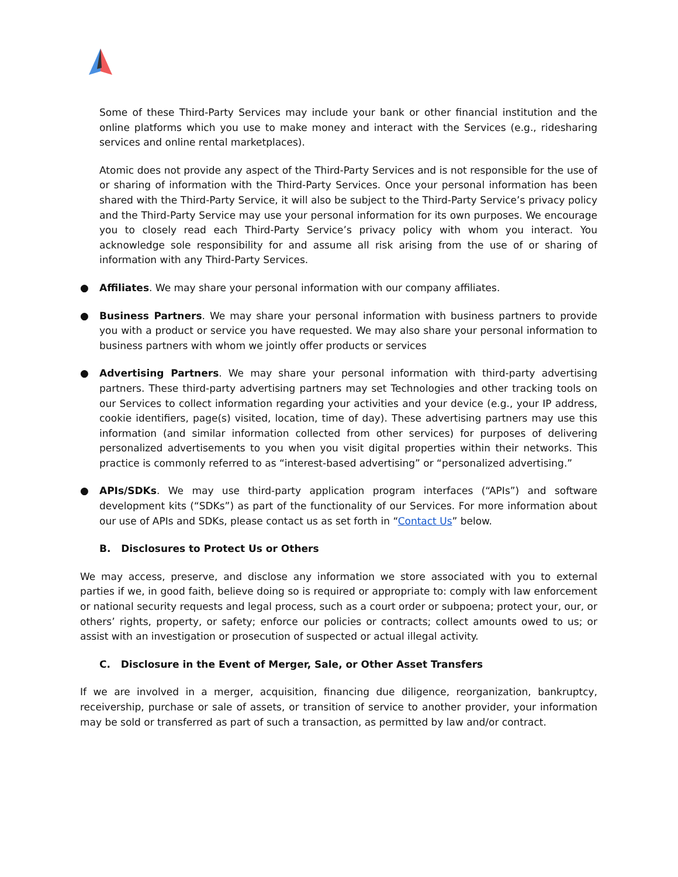Some of these Third-Party Services may include your bank or other financial institution and the online platforms which you use to make money and interact with the Services (e.g., ridesharing services and online rental marketplaces).
Atomic does not provide any aspect of the Third-Party Services and is not responsible for the use of or sharing of information with the Third-Party Services. Once your personal information has been shared with the Third-Party Service, it will also be subject to the Third-Party Service’s privacy policy and the Third-Party Service may use your personal information for its own purposes. We encourage you to closely read each Third-Party Service’s privacy policy with whom you interact. You acknowledge sole responsibility for and assume all risk arising from the use of or sharing of information with any Third-Party Services.
● Affiliates. We may share your personal information with our company affiliates.
● Business Partners. We may share your personal information with business partners to provide you with a product or service you have requested. We may also share your personal information to business partners with whom we jointly offer products or services
● Advertising Partners. We may share your personal information with third-party advertising partners. These third-party advertising partners may set Technologies and other tracking tools on our Services to collect information regarding your activities and your device (e.g., your IP address, cookie identifiers, page(s) visited, location, time of day). These advertising partners may use this information (and similar information collected from other services) for purposes of delivering personalized advertisements to you when you visit digital properties within their networks. This practice is commonly referred to as “interest-based advertising” or “personalized advertising.”
● APIs/SDKs. We may use third-party application program interfaces (“APIs”) and software development kits (“SDKs”) as part of the functionality of our Services. For more information about our use of APIs and SDKs, please contact us as set forth in “Contact Us” below.
B. Disclosures to Protect Us or Others
We may access, preserve, and disclose any information we store associated with you to external parties if we, in good faith, believe doing so is required or appropriate to: comply with law enforcement or national security requests and legal process, such as a court order or subpoena; protect your, our, or others’ rights, property, or safety; enforce our policies or contracts; collect amounts owed to us; or assist with an investigation or prosecution of suspected or actual illegal activity.
C. Disclosure in the Event of Merger, Sale, or Other Asset Transfers
If we are involved in a merger, acquisition, financing due diligence, reorganization, bankruptcy, receivership, purchase or sale of assets, or transition of service to another provider, your information may be sold or transferred as part of such a transaction, as permitted by law and/or contract.